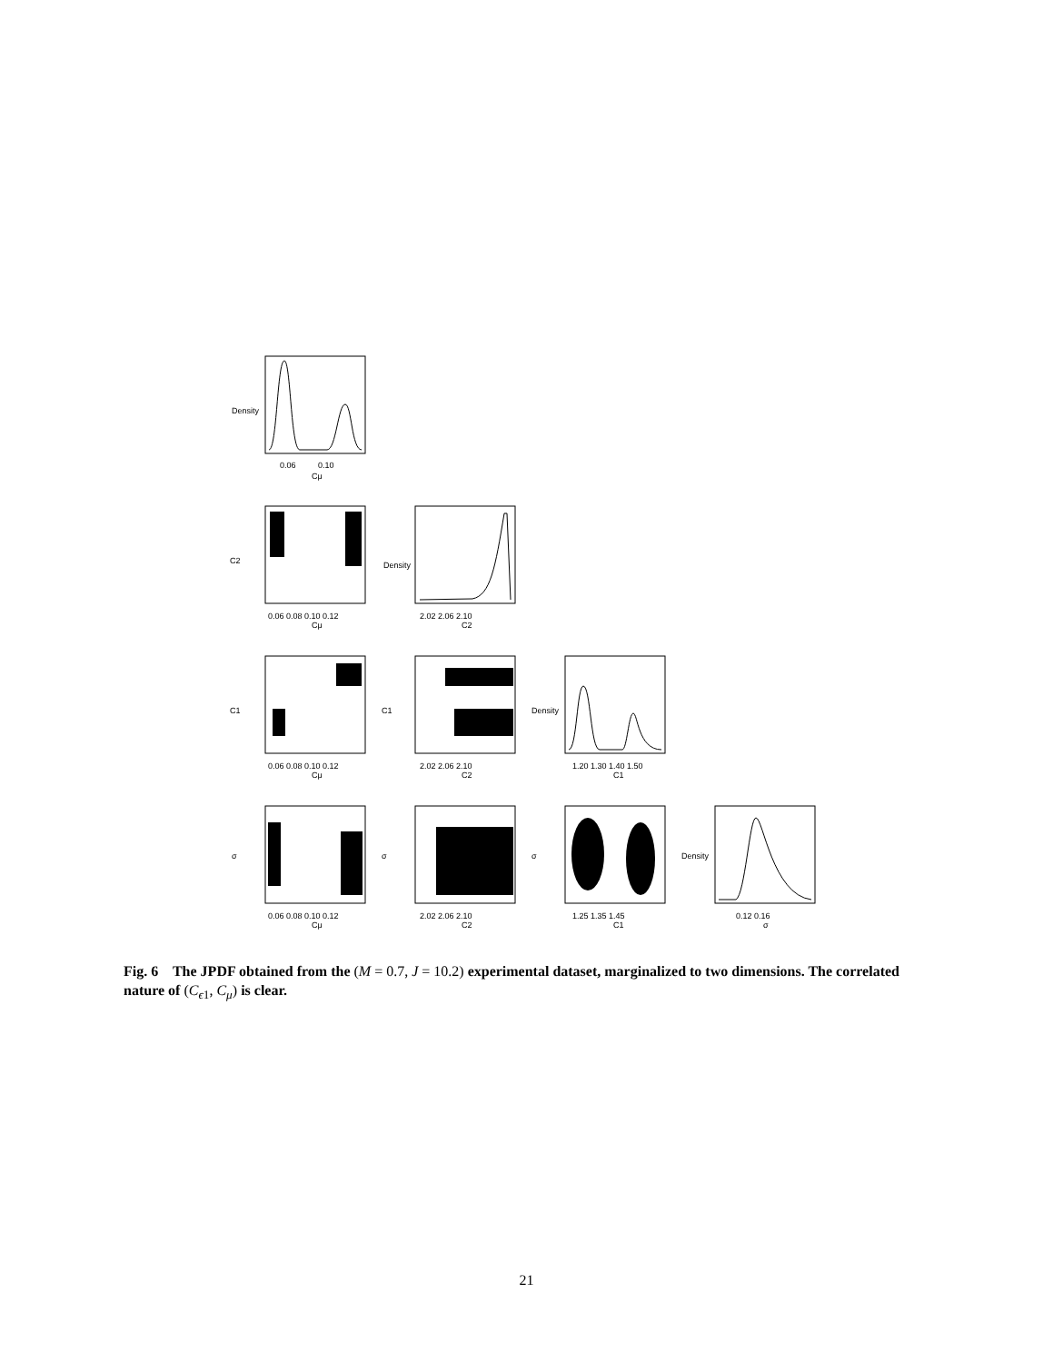0.06
0.10
Cμ
Density
C2
0.06 0.08 0.10 0.12
Cμ
2.02 2.06 2.10
C2
Density
C1
0.06 0.08 0.10 0.12
Cμ
C1
2.02 2.06 2.10
C2
Density
1.20 1.30 1.40 1.50
C1
σ
0.06 0.08 0.10 0.12
Cμ
σ
2.02 2.06 2.10
C2
σ
1.25 1.35 1.45
C1
Density
0.12 0.16
σ
Fig. 6 The JPDF obtained from the (M = 0.7, J = 10.2) experimental dataset, marginalized to two dimensions. The correlated nature of (C<sub>ϵ1</sub>, C<sub>μ</sub>) is clear.
21